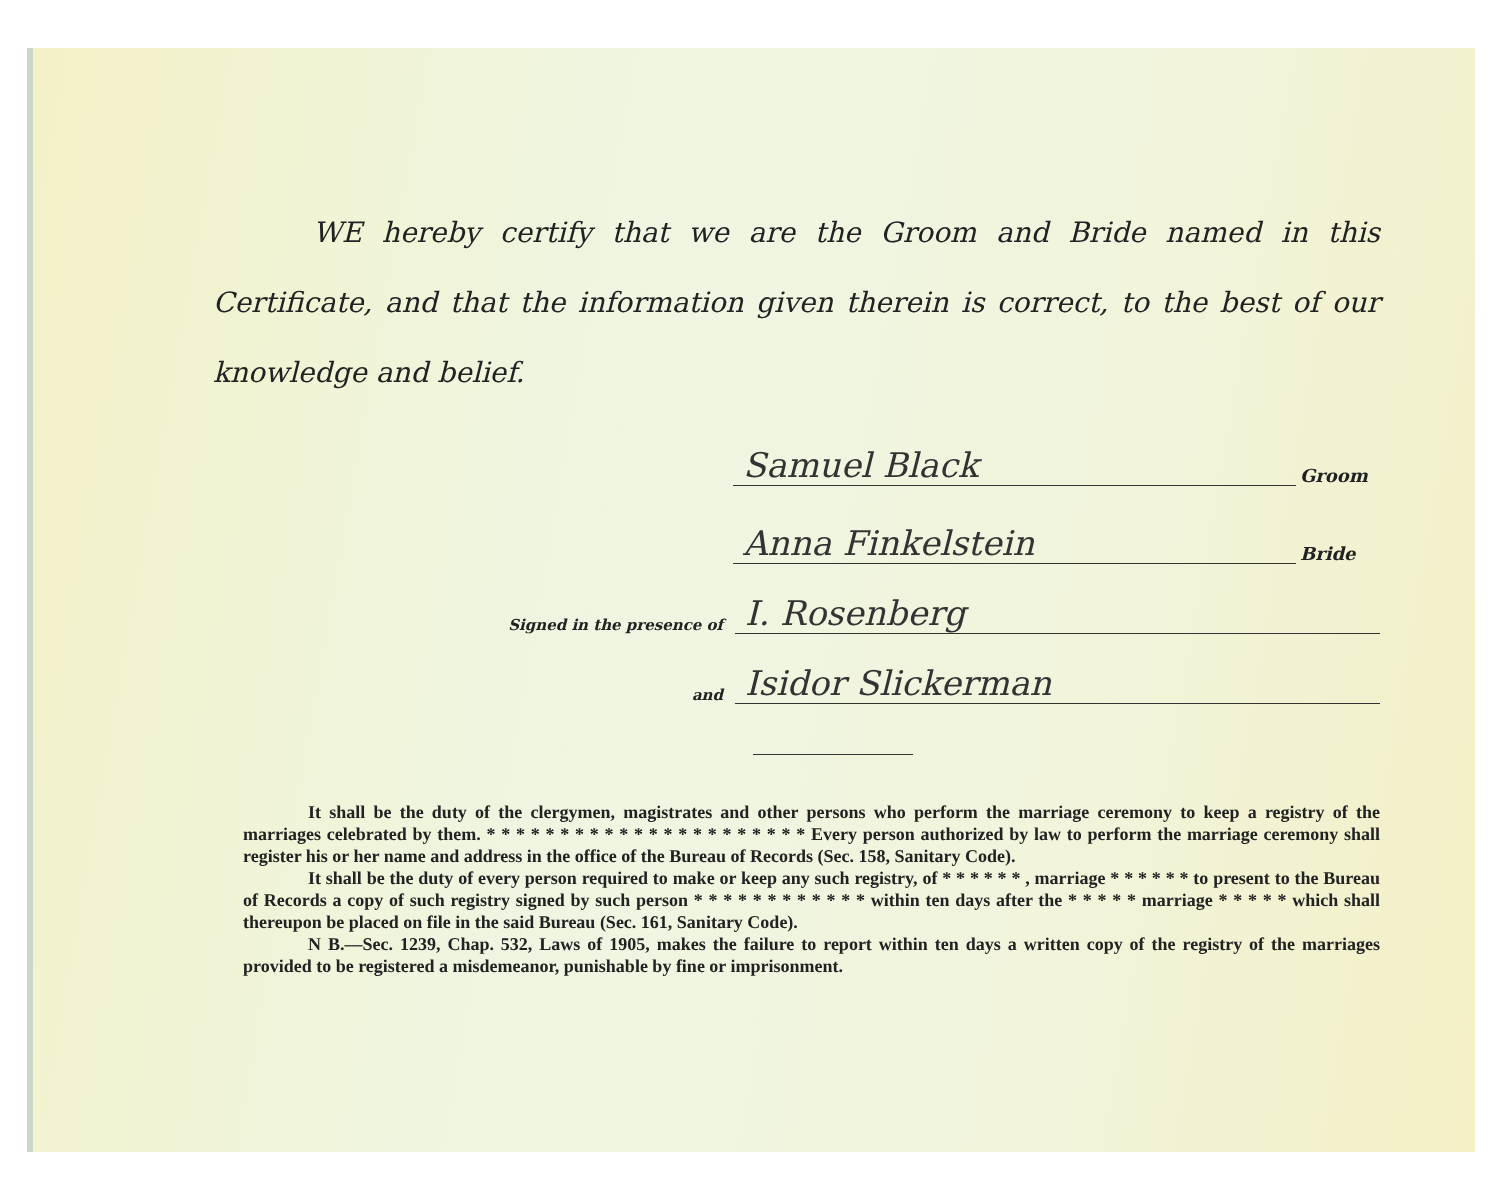WE hereby certify that we are the Groom and Bride named in this Certificate, and that the information given therein is correct, to the best of our knowledge and belief.
Samuel Black Groom
Anna Finkelstein Bride
Signed in the presence of I. Rosenberg
and Isidor Slickerman
It shall be the duty of the clergymen, magistrates and other persons who perform the marriage ceremony to keep a registry of the marriages celebrated by them. * * * * * * * * * * * * * * * * * * * * * * Every person authorized by law to perform the marriage ceremony shall register his or her name and address in the office of the Bureau of Records (Sec. 158, Sanitary Code).
It shall be the duty of every person required to make or keep any such registry, of * * * * * * , marriage * * * * * * to present to the Bureau of Records a copy of such registry signed by such person * * * * * * * * * * * * within ten days after the * * * * * marriage * * * * * which shall thereupon be placed on file in the said Bureau (Sec. 161, Sanitary Code).
N B.—Sec. 1239, Chap. 532, Laws of 1905, makes the failure to report within ten days a written copy of the registry of the marriages provided to be registered a misdemeanor, punishable by fine or imprisonment.